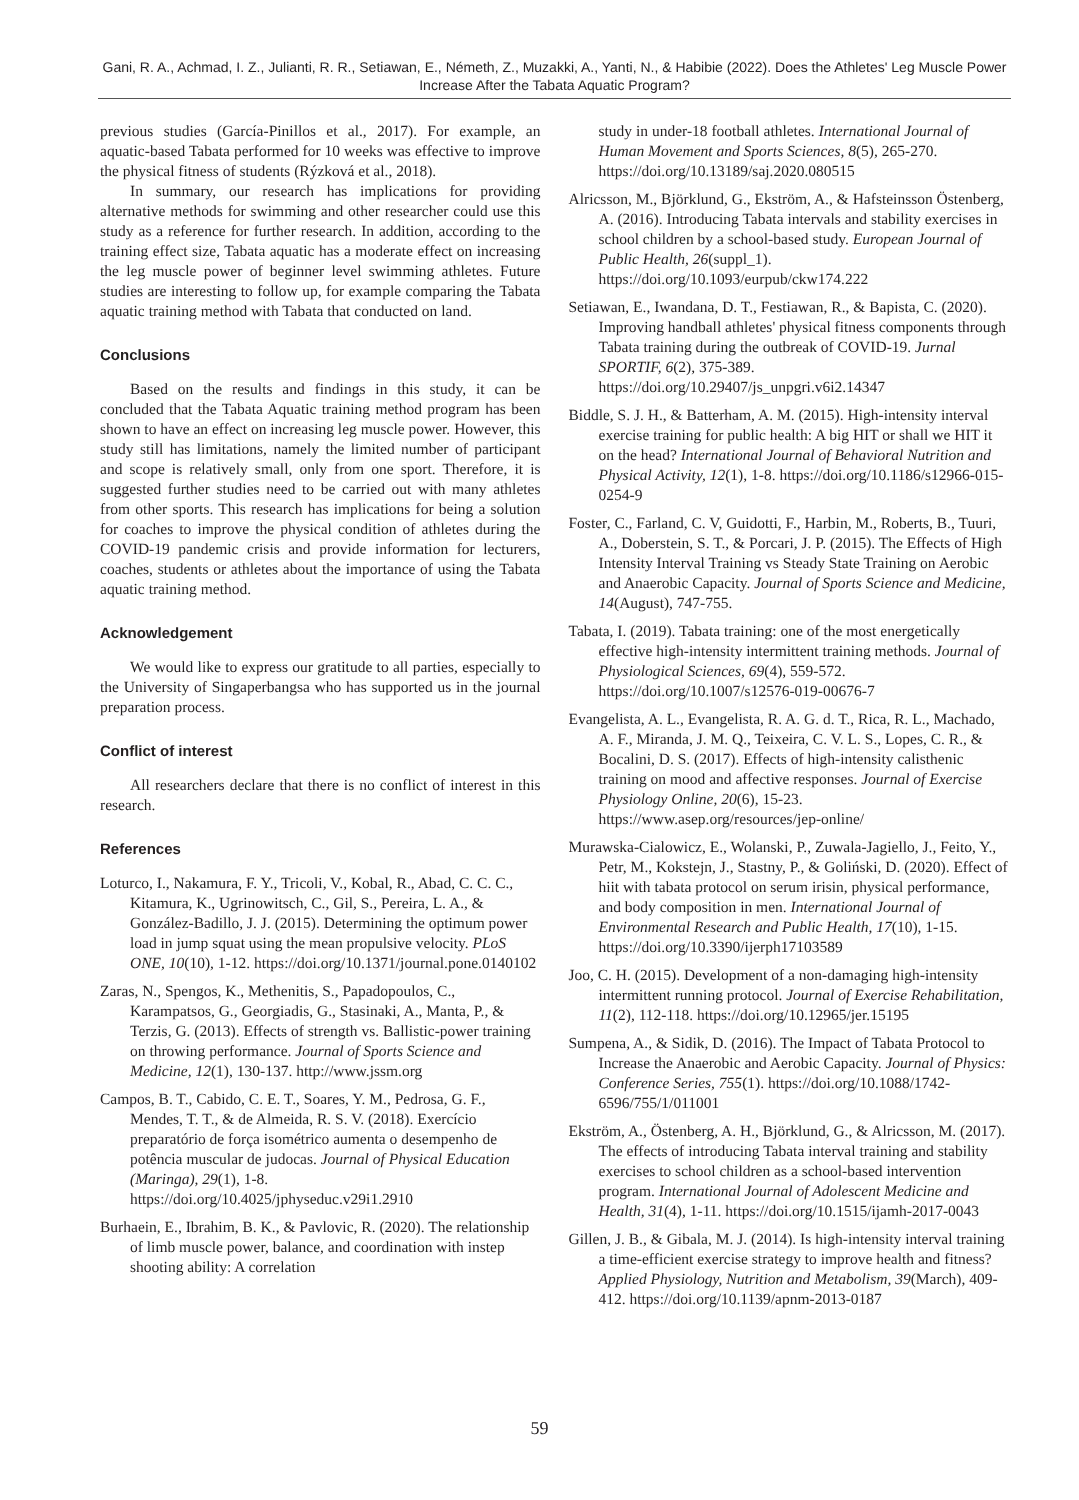Gani, R. A., Achmad, I. Z., Julianti, R. R., Setiawan, E., Németh, Z., Muzakki, A., Yanti, N., & Habibie (2022). Does the Athletes' Leg Muscle Power Increase After the Tabata Aquatic Program?
previous studies (García-Pinillos et al., 2017). For example, an aquatic-based Tabata performed for 10 weeks was effective to improve the physical fitness of students (Rýzková et al., 2018).
In summary, our research has implications for providing alternative methods for swimming and other researcher could use this study as a reference for further research. In addition, according to the training effect size, Tabata aquatic has a moderate effect on increasing the leg muscle power of beginner level swimming athletes. Future studies are interesting to follow up, for example comparing the Tabata aquatic training method with Tabata that conducted on land.
Conclusions
Based on the results and findings in this study, it can be concluded that the Tabata Aquatic training method program has been shown to have an effect on increasing leg muscle power. However, this study still has limitations, namely the limited number of participant and scope is relatively small, only from one sport. Therefore, it is suggested further studies need to be carried out with many athletes from other sports. This research has implications for being a solution for coaches to improve the physical condition of athletes during the COVID-19 pandemic crisis and provide information for lecturers, coaches, students or athletes about the importance of using the Tabata aquatic training method.
Acknowledgement
We would like to express our gratitude to all parties, especially to the University of Singaperbangsa who has supported us in the journal preparation process.
Conflict of interest
All researchers declare that there is no conflict of interest in this research.
References
Loturco, I., Nakamura, F. Y., Tricoli, V., Kobal, R., Abad, C. C. C., Kitamura, K., Ugrinowitsch, C., Gil, S., Pereira, L. A., & González-Badillo, J. J. (2015). Determining the optimum power load in jump squat using the mean propulsive velocity. PLoS ONE, 10(10), 1-12. https://doi.org/10.1371/journal.pone.0140102
Zaras, N., Spengos, K., Methenitis, S., Papadopoulos, C., Karampatsos, G., Georgiadis, G., Stasinaki, A., Manta, P., & Terzis, G. (2013). Effects of strength vs. Ballistic-power training on throwing performance. Journal of Sports Science and Medicine, 12(1), 130-137. http://www.jssm.org
Campos, B. T., Cabido, C. E. T., Soares, Y. M., Pedrosa, G. F., Mendes, T. T., & de Almeida, R. S. V. (2018). Exercício preparatório de força isométrico aumenta o desempenho de potência muscular de judocas. Journal of Physical Education (Maringa), 29(1), 1-8. https://doi.org/10.4025/jphyseduc.v29i1.2910
Burhaein, E., Ibrahim, B. K., & Pavlovic, R. (2020). The relationship of limb muscle power, balance, and coordination with instep shooting ability: A correlation
study in under-18 football athletes. International Journal of Human Movement and Sports Sciences, 8(5), 265-270. https://doi.org/10.13189/saj.2020.080515
Alricsson, M., Björklund, G., Ekström, A., & Hafsteinsson Östenberg, A. (2016). Introducing Tabata intervals and stability exercises in school children by a school-based study. European Journal of Public Health, 26(suppl_1). https://doi.org/10.1093/eurpub/ckw174.222
Setiawan, E., Iwandana, D. T., Festiawan, R., & Bapista, C. (2020). Improving handball athletes' physical fitness components through Tabata training during the outbreak of COVID-19. Jurnal SPORTIF, 6(2), 375-389. https://doi.org/10.29407/js_unpgri.v6i2.14347
Biddle, S. J. H., & Batterham, A. M. (2015). High-intensity interval exercise training for public health: A big HIT or shall we HIT it on the head? International Journal of Behavioral Nutrition and Physical Activity, 12(1), 1-8. https://doi.org/10.1186/s12966-015-0254-9
Foster, C., Farland, C. V, Guidotti, F., Harbin, M., Roberts, B., Tuuri, A., Doberstein, S. T., & Porcari, J. P. (2015). The Effects of High Intensity Interval Training vs Steady State Training on Aerobic and Anaerobic Capacity. Journal of Sports Science and Medicine, 14(August), 747-755.
Tabata, I. (2019). Tabata training: one of the most energetically effective high-intensity intermittent training methods. Journal of Physiological Sciences, 69(4), 559-572. https://doi.org/10.1007/s12576-019-00676-7
Evangelista, A. L., Evangelista, R. A. G. d. T., Rica, R. L., Machado, A. F., Miranda, J. M. Q., Teixeira, C. V. L. S., Lopes, C. R., & Bocalini, D. S. (2017). Effects of high-intensity calisthenic training on mood and affective responses. Journal of Exercise Physiology Online, 20(6), 15-23. https://www.asep.org/resources/jep-online/
Murawska-Cialowicz, E., Wolanski, P., Zuwala-Jagiello, J., Feito, Y., Petr, M., Kokstejn, J., Stastny, P., & Goliński, D. (2020). Effect of hiit with tabata protocol on serum irisin, physical performance, and body composition in men. International Journal of Environmental Research and Public Health, 17(10), 1-15. https://doi.org/10.3390/ijerph17103589
Joo, C. H. (2015). Development of a non-damaging high-intensity intermittent running protocol. Journal of Exercise Rehabilitation, 11(2), 112-118. https://doi.org/10.12965/jer.15195
Sumpena, A., & Sidik, D. (2016). The Impact of Tabata Protocol to Increase the Anaerobic and Aerobic Capacity. Journal of Physics: Conference Series, 755(1). https://doi.org/10.1088/1742-6596/755/1/011001
Ekström, A., Östenberg, A. H., Björklund, G., & Alricsson, M. (2017). The effects of introducing Tabata interval training and stability exercises to school children as a school-based intervention program. International Journal of Adolescent Medicine and Health, 31(4), 1-11. https://doi.org/10.1515/ijamh-2017-0043
Gillen, J. B., & Gibala, M. J. (2014). Is high-intensity interval training a time-efficient exercise strategy to improve health and fitness? Applied Physiology, Nutrition and Metabolism, 39(March), 409-412. https://doi.org/10.1139/apnm-2013-0187
59